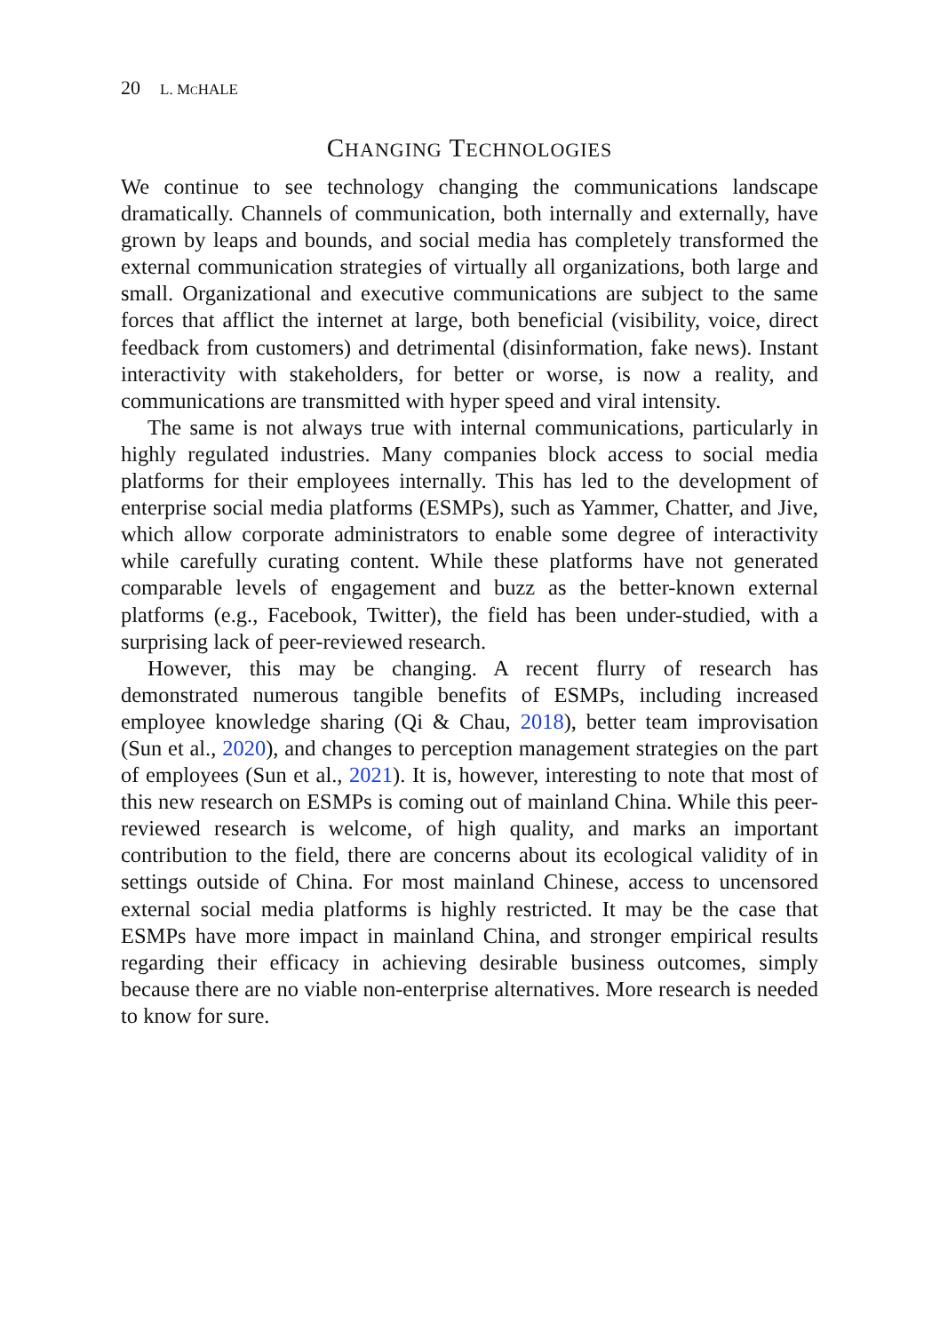20 L. MCHALE
CHANGING TECHNOLOGIES
We continue to see technology changing the communications landscape dramatically. Channels of communication, both internally and externally, have grown by leaps and bounds, and social media has completely transformed the external communication strategies of virtually all organizations, both large and small. Organizational and executive communications are subject to the same forces that afflict the internet at large, both beneficial (visibility, voice, direct feedback from customers) and detrimental (disinformation, fake news). Instant interactivity with stakeholders, for better or worse, is now a reality, and communications are transmitted with hyper speed and viral intensity.
The same is not always true with internal communications, particularly in highly regulated industries. Many companies block access to social media platforms for their employees internally. This has led to the development of enterprise social media platforms (ESMPs), such as Yammer, Chatter, and Jive, which allow corporate administrators to enable some degree of interactivity while carefully curating content. While these platforms have not generated comparable levels of engagement and buzz as the better-known external platforms (e.g., Facebook, Twitter), the field has been under-studied, with a surprising lack of peer-reviewed research.
However, this may be changing. A recent flurry of research has demonstrated numerous tangible benefits of ESMPs, including increased employee knowledge sharing (Qi & Chau, 2018), better team improvisation (Sun et al., 2020), and changes to perception management strategies on the part of employees (Sun et al., 2021). It is, however, interesting to note that most of this new research on ESMPs is coming out of mainland China. While this peer-reviewed research is welcome, of high quality, and marks an important contribution to the field, there are concerns about its ecological validity of in settings outside of China. For most mainland Chinese, access to uncensored external social media platforms is highly restricted. It may be the case that ESMPs have more impact in mainland China, and stronger empirical results regarding their efficacy in achieving desirable business outcomes, simply because there are no viable non-enterprise alternatives. More research is needed to know for sure.